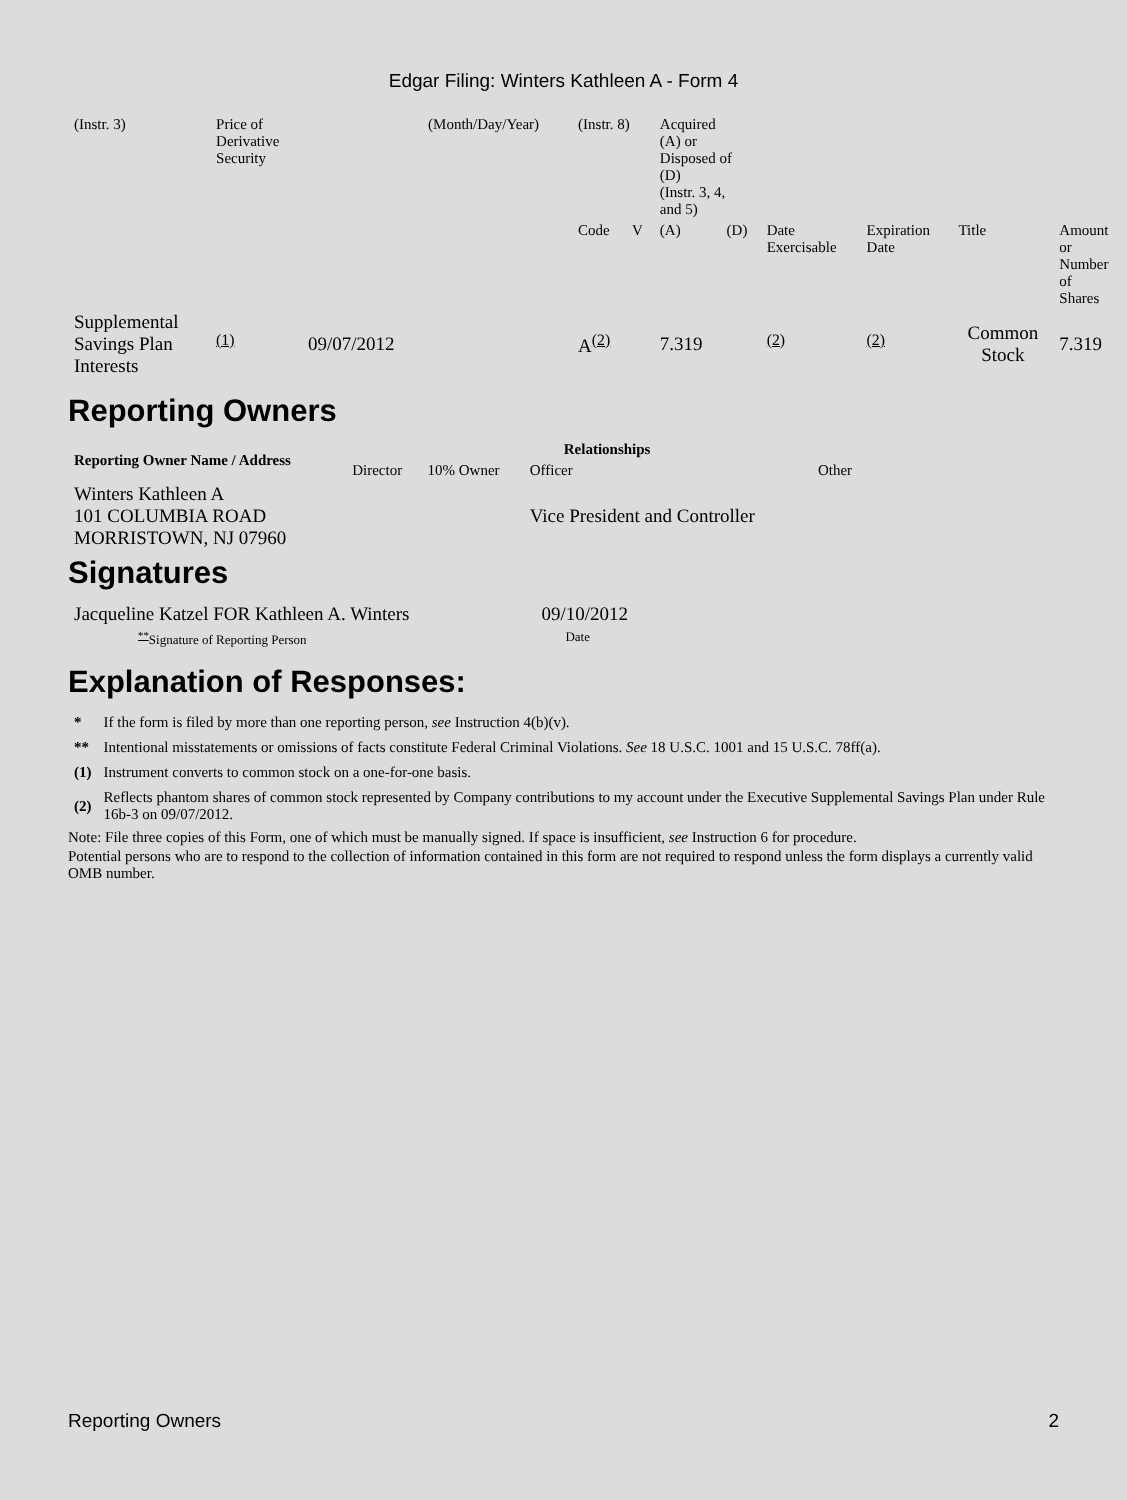Edgar Filing: Winters Kathleen A - Form 4
| (Instr. 3) | Price of Derivative Security | | (Month/Day/Year) | (Instr. 8) | | Acquired (A) or Disposed of (D) (Instr. 3, 4, and 5) | | | | | |
| | | | | Code | V | (A) | (D) | Date Exercisable | Expiration Date | Title | Amount or Number of Shares |
| Supplemental Savings Plan Interests | <sup>(1)</sup> | 09/07/2012 | | A<sup>(2)</sup> | | 7.319 | | <sup>(2)</sup> | <sup>(2)</sup> | Common Stock | 7.319 |
Reporting Owners
| Reporting Owner Name / Address | Relationships | | | |
| --- | --- | --- | --- | --- |
| | Director | 10% Owner | Officer | Other |
| Winters Kathleen A 101 COLUMBIA ROAD MORRISTOWN, NJ 07960 | | | Vice President and Controller | |
Signatures
| Jacqueline Katzel FOR Kathleen A. Winters | 09/10/2012 |
| <sup>**</sup> Signature of Reporting Person | Date |
Explanation of Responses:
| * | If the form is filed by more than one reporting person, see Instruction 4(b)(v). |
| ** | Intentional misstatements or omissions of facts constitute Federal Criminal Violations. See 18 U.S.C. 1001 and 15 U.S.C. 78ff(a). |
| (1) | Instrument converts to common stock on a one-for-one basis. |
| (2) | Reflects phantom shares of common stock represented by Company contributions to my account under the Executive Supplemental Savings Plan under Rule 16b-3 on 09/07/2012. |
Note: File three copies of this Form, one of which must be manually signed. If space is insufficient, see Instruction 6 for procedure.
Potential persons who are to respond to the collection of information contained in this form are not required to respond unless the form displays a currently valid OMB number.
Reporting Owners 2